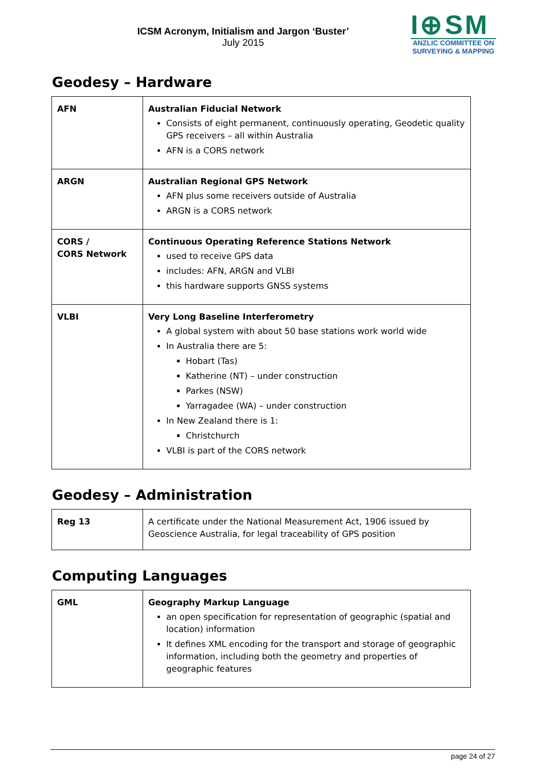ICSM Acronym, Initialism and Jargon ‘Buster’
July 2015
I⊕SM
ANZLIC COMMITTEE ON
SURVEYING & MAPPING
Geodesy – Hardware
| AFN | Australian Fiducial Network Consists of eight permanent, continuously operating, Geodetic quality GPS receivers – all within Australia AFN is a CORS network |
| ARGN | Australian Regional GPS Network AFN plus some receivers outside of Australia ARGN is a CORS network |
| CORS / CORS Network | Continuous Operating Reference Stations Network used to receive GPS data includes: AFN, ARGN and VLBI this hardware supports GNSS systems |
| VLBI | Very Long Baseline Interferometry A global system with about 50 base stations work world wide In Australia there are 5: Hobart (Tas) Katherine (NT) – under construction Parkes (NSW) Yarragadee (WA) – under construction In New Zealand there is 1: Christchurch VLBI is part of the CORS network |
Geodesy – Administration
| Reg 13 | A certificate under the National Measurement Act, 1906 issued by Geoscience Australia, for legal traceability of GPS position |
Computing Languages
| GML | Geography Markup Language an open specification for representation of geographic (spatial and location) information It defines XML encoding for the transport and storage of geographic information, including both the geometry and properties of geographic features |
page 24 of 27